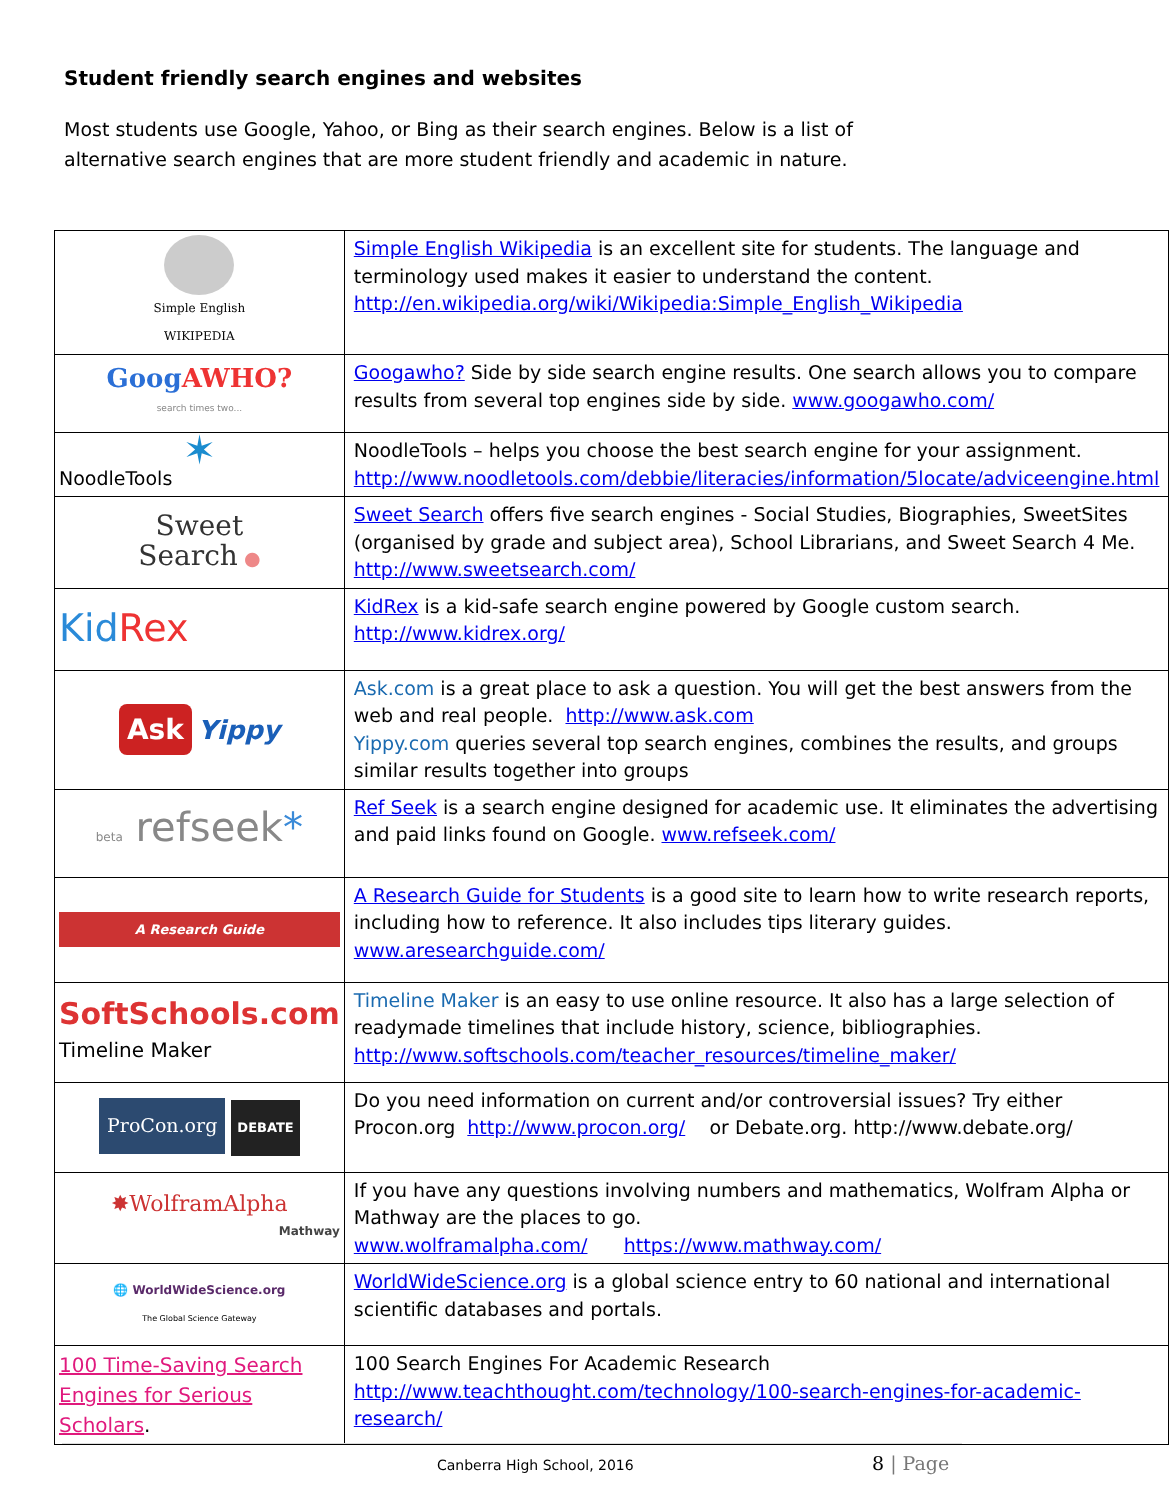Student friendly search engines and websites
Most students use Google, Yahoo, or Bing as their search engines. Below is a list of alternative search engines that are more student friendly and academic in nature.
| Simple English WIKIPEDIA | Simple English Wikipedia is an excellent site for students. The language and terminology used makes it easier to understand the content. http://en.wikipedia.org/wiki/Wikipedia:Simple_English_Wikipedia |
| Goog AWHO? search times two... | Googawho? Side by side search engine results. One search allows you to compare results from several top engines side by side. www.googawho.com/ |
| ✶ NoodleTools | NoodleTools – helps you choose the best search engine for your assignment. http://www.noodletools.com/debbie/literacies/information/5locate/adviceengine.html |
| Sweet Search ● | Sweet Search offers five search engines - Social Studies, Biographies, SweetSites (organised by grade and subject area), School Librarians, and Sweet Search 4 Me. http://www.sweetsearch.com/ |
| Kid Rex | KidRex is a kid-safe search engine powered by Google custom search. http://www.kidrex.org/ |
| Ask Yippy | Ask.com is a great place to ask a question. You will get the best answers from the web and real people. http://www.ask.com Yippy.com queries several top search engines, combines the results, and groups similar results together into groups |
| beta refseek * | Ref Seek is a search engine designed for academic use. It eliminates the advertising and paid links found on Google. www.refseek.com/ |
| A Research Guide | A Research Guide for Students is a good site to learn how to write research reports, including how to reference. It also includes tips literary guides. www.aresearchguide.com/ |
| SoftSchools.com Timeline Maker | Timeline Maker is an easy to use online resource. It also has a large selection of readymade timelines that include history, science, bibliographies. http://www.softschools.com/teacher_resources/timeline_maker/ |
| ProCon.org DEBATE | Do you need information on current and/or controversial issues? Try either Procon.org http://www.procon.org/ or Debate.org. http://www.debate.org/ |
| ✸WolframAlpha Mathway | If you have any questions involving numbers and mathematics, Wolfram Alpha or Mathway are the places to go. www.wolframalpha.com/ https://www.mathway.com/ |
| 🌐 WorldWideScience.org The Global Science Gateway | WorldWideScience.org is a global science entry to 60 national and international scientific databases and portals. |
| 100 Time-Saving Search Engines for Serious Scholars . | 100 Search Engines For Academic Research http://www.teachthought.com/technology/100-search-engines-for-academic-research/ |
Canberra High School, 2016 8 | Page